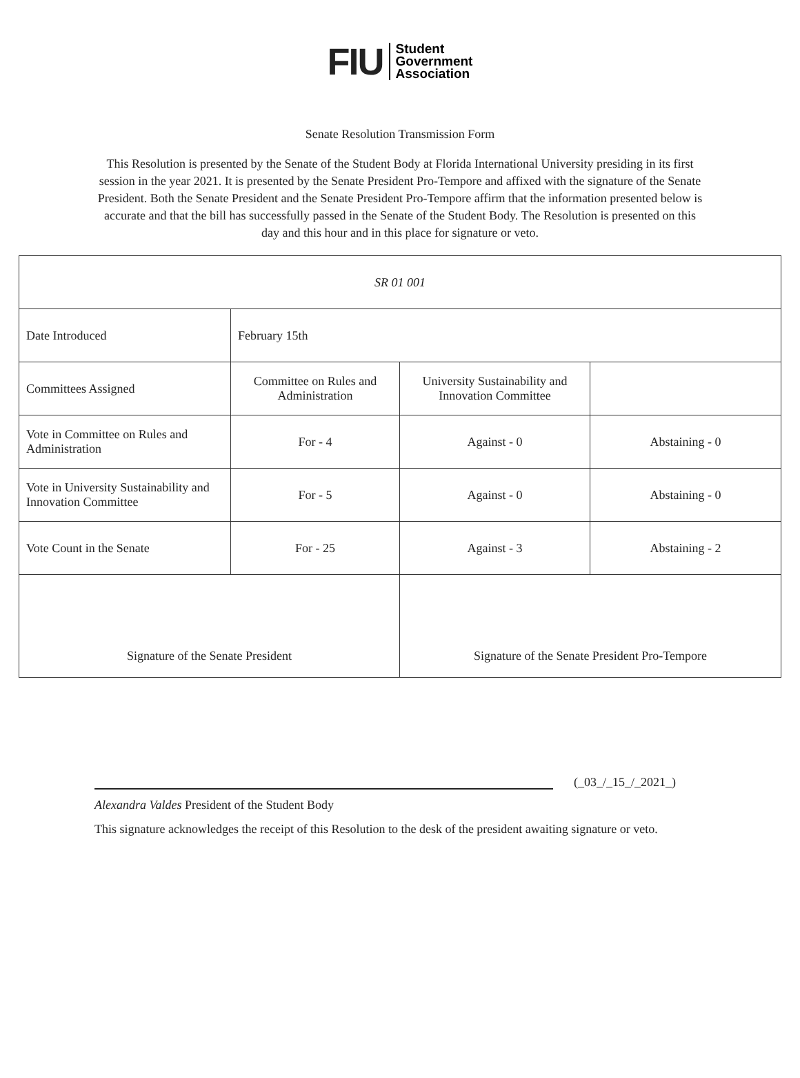FIU
Student
Government
Association
Senate Resolution Transmission Form
This Resolution is presented by the Senate of the Student Body at Florida International University presiding in its first session in the year 2021. It is presented by the Senate President Pro-Tempore and affixed with the signature of the Senate President. Both the Senate President and the Senate President Pro-Tempore affirm that the information presented below is accurate and that the bill has successfully passed in the Senate of the Student Body. The Resolution is presented on this day and this hour and in this place for signature or veto.
| SR 01 001 | | | |
| Date Introduced | February 15th | | |
| Committees Assigned | Committee on Rules and Administration | University Sustainability and Innovation Committee | |
| Vote in Committee on Rules and Administration | For - 4 | Against - 0 | Abstaining - 0 |
| Vote in University Sustainability and Innovation Committee | For - 5 | Against - 0 | Abstaining - 0 |
| Vote Count in the Senate | For - 25 | Against - 3 | Abstaining - 2 |
| Signature of the Senate President | | Signature of the Senate President Pro-Tempore | |
(_03_/_15_/_2021_)
Alexandra Valdes President of the Student Body
This signature acknowledges the receipt of this Resolution to the desk of the president awaiting signature or veto.